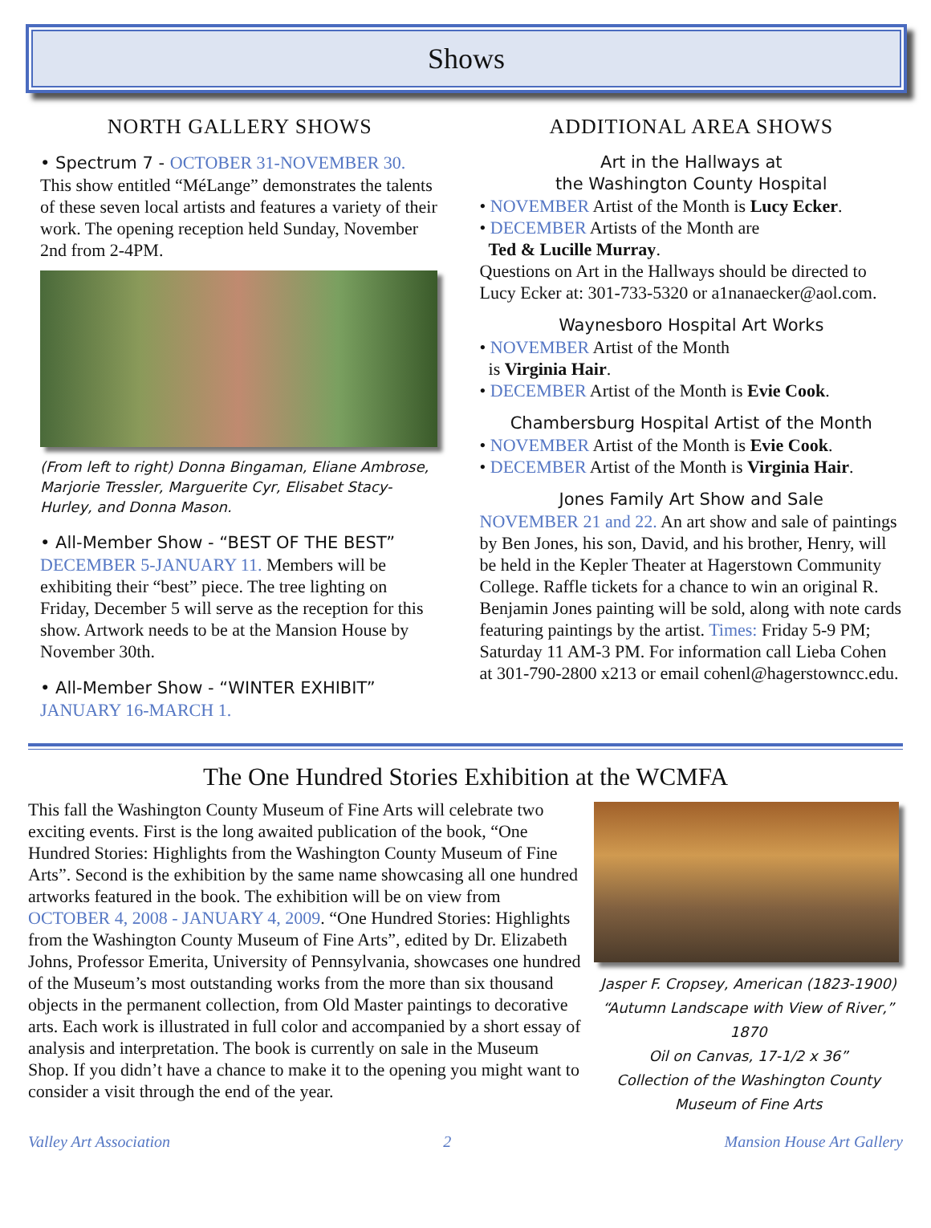Shows
NORTH GALLERY SHOWS
• Spectrum 7 - OCTOBER 31-NOVEMBER 30.
This show entitled “MéLange” demonstrates the talents of these seven local artists and features a variety of their work. The opening reception held Sunday, November 2nd from 2-4PM.
(From left to right) Donna Bingaman, Eliane Ambrose, Marjorie Tressler, Marguerite Cyr, Elisabet Stacy-Hurley, and Donna Mason.
• All-Member Show - “BEST OF THE BEST”
DECEMBER 5-JANUARY 11. Members will be exhibiting their “best” piece. The tree lighting on Friday, December 5 will serve as the reception for this show. Artwork needs to be at the Mansion House by November 30th.
• All-Member Show - “WINTER EXHIBIT”
JANUARY 16-MARCH 1.
ADDITIONAL AREA SHOWS
Art in the Hallways at
the Washington County Hospital
• NOVEMBER Artist of the Month is Lucy Ecker.
• DECEMBER Artists of the Month are
Ted & Lucille Murray.
Questions on Art in the Hallways should be directed to Lucy Ecker at: 301-733-5320 or a1nanaecker@aol.com.
Waynesboro Hospital Art Works
• NOVEMBER Artist of the Month
is Virginia Hair.
• DECEMBER Artist of the Month is Evie Cook.
Chambersburg Hospital Artist of the Month
• NOVEMBER Artist of the Month is Evie Cook.
• DECEMBER Artist of the Month is Virginia Hair.
Jones Family Art Show and Sale
NOVEMBER 21 and 22. An art show and sale of paintings by Ben Jones, his son, David, and his brother, Henry, will be held in the Kepler Theater at Hagerstown Community College. Raffle tickets for a chance to win an original R. Benjamin Jones painting will be sold, along with note cards featuring paintings by the artist. Times: Friday 5-9 PM; Saturday 11 AM-3 PM. For information call Lieba Cohen at 301-790-2800 x213 or email cohenl@hagerstowncc.edu.
The One Hundred Stories Exhibition at the WCMFA
This fall the Washington County Museum of Fine Arts will celebrate two exciting events. First is the long awaited publication of the book, “One Hundred Stories: Highlights from the Washington County Museum of Fine Arts”. Second is the exhibition by the same name showcasing all one hundred artworks featured in the book. The exhibition will be on view from OCTOBER 4, 2008 - JANUARY 4, 2009. “One Hundred Stories: Highlights from the Washington County Museum of Fine Arts”, edited by Dr. Elizabeth Johns, Professor Emerita, University of Pennsylvania, showcases one hundred of the Museum’s most outstanding works from the more than six thousand objects in the permanent collection, from Old Master paintings to decorative arts. Each work is illustrated in full color and accompanied by a short essay of analysis and interpretation. The book is currently on sale in the Museum Shop. If you didn’t have a chance to make it to the opening you might want to consider a visit through the end of the year.
Jasper F. Cropsey, American (1823-1900)
“Autumn Landscape with View of River,” 1870
Oil on Canvas, 17-1/2 x 36”
Collection of the Washington County Museum of Fine Arts
Valley Art Association 2 Mansion House Art Gallery